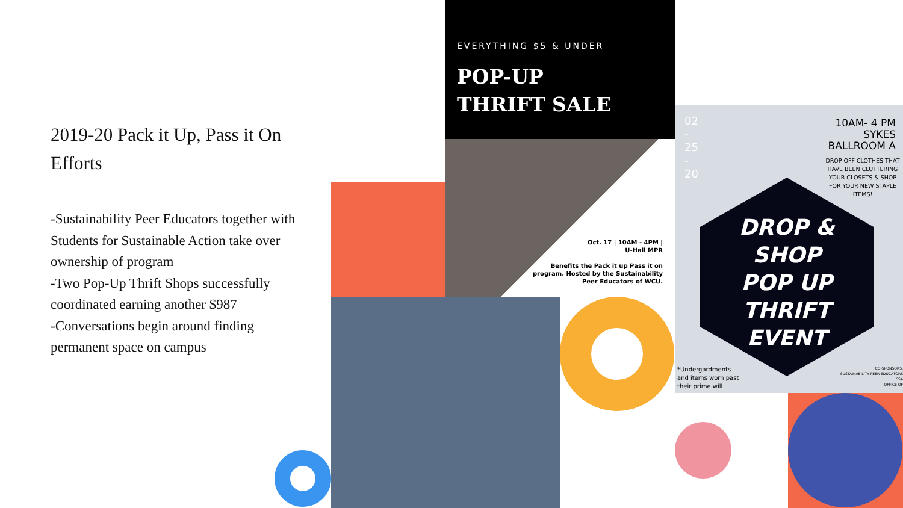2019-20 Pack it Up, Pass it On Efforts
-Sustainability Peer Educators together with Students for Sustainable Action take over ownership of program
-Two Pop-Up Thrift Shops successfully coordinated earning another $987
-Conversations begin around finding permanent space on campus
EVERYTHING $5 & UNDER
POP-UP
THRIFT SALE
Oct. 17 | 10AM - 4PM |
U-Hall MPR
Benefits the Pack it up Pass it on program. Hosted by the Sustainability Peer Educators of WCU.
02
-
25
-
20
10AM- 4 PM
SYKES
BALLROOM A
DROP OFF CLOTHES THAT HAVE BEEN CLUTTERING YOUR CLOSETS & SHOP FOR YOUR NEW STAPLE ITEMS!
DROP &
SHOP
POP UP
THRIFT
EVENT
*Undergardments and items worn past their prime will
CO-SPONSORS:
SUSTAINABILITY PEER EDUCATORS
SSA
OFFICE OF